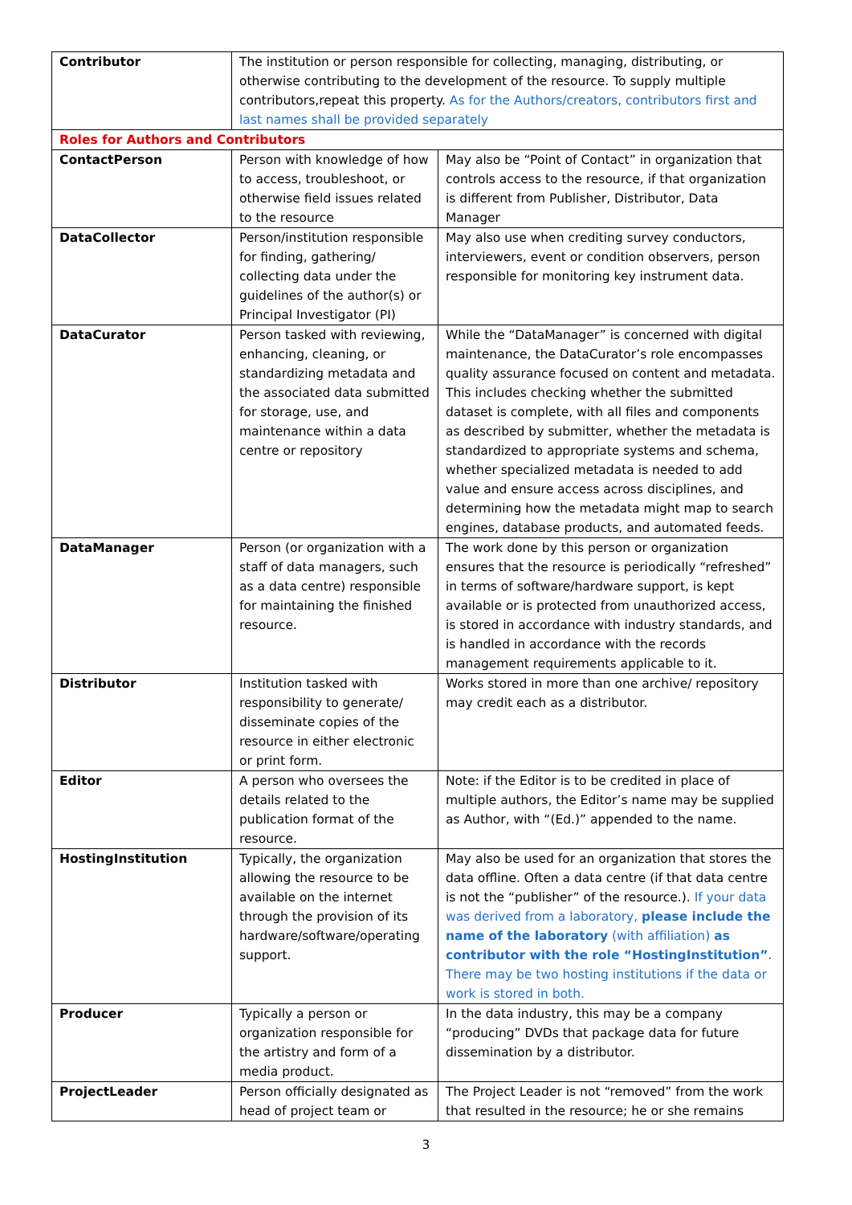| Contributor | The institution or person responsible for collecting, managing, distributing, or otherwise contributing to the development of the resource. To supply multiple contributors,repeat this property. As for the Authors/creators, contributors first and last names shall be provided separately | |
| Roles for Authors and Contributors | | |
| ContactPerson | Person with knowledge of how to access, troubleshoot, or otherwise field issues related to the resource | May also be “Point of Contact” in organization that controls access to the resource, if that organization is different from Publisher, Distributor, Data Manager |
| DataCollector | Person/institution responsible for finding, gathering/ collecting data under the guidelines of the author(s) or Principal Investigator (PI) | May also use when crediting survey conductors, interviewers, event or condition observers, person responsible for monitoring key instrument data. |
| DataCurator | Person tasked with reviewing, enhancing, cleaning, or standardizing metadata and the associated data submitted for storage, use, and maintenance within a data centre or repository | While the “DataManager” is concerned with digital maintenance, the DataCurator’s role encompasses quality assurance focused on content and metadata. This includes checking whether the submitted dataset is complete, with all files and components as described by submitter, whether the metadata is standardized to appropriate systems and schema, whether specialized metadata is needed to add value and ensure access across disciplines, and determining how the metadata might map to search engines, database products, and automated feeds. |
| DataManager | Person (or organization with a staff of data managers, such as a data centre) responsible for maintaining the finished resource. | The work done by this person or organization ensures that the resource is periodically “refreshed” in terms of software/hardware support, is kept available or is protected from unauthorized access, is stored in accordance with industry standards, and is handled in accordance with the records management requirements applicable to it. |
| Distributor | Institution tasked with responsibility to generate/ disseminate copies of the resource in either electronic or print form. | Works stored in more than one archive/ repository may credit each as a distributor. |
| Editor | A person who oversees the details related to the publication format of the resource. | Note: if the Editor is to be credited in place of multiple authors, the Editor’s name may be supplied as Author, with “(Ed.)” appended to the name. |
| HostingInstitution | Typically, the organization allowing the resource to be available on the internet through the provision of its hardware/software/operating support. | May also be used for an organization that stores the data offline. Often a data centre (if that data centre is not the “publisher” of the resource.). If your data was derived from a laboratory, please include the name of the laboratory (with affiliation) as contributor with the role “HostingInstitution” . There may be two hosting institutions if the data or work is stored in both. |
| Producer | Typically a person or organization responsible for the artistry and form of a media product. | In the data industry, this may be a company “producing” DVDs that package data for future dissemination by a distributor. |
| ProjectLeader | Person officially designated as head of project team or | The Project Leader is not “removed” from the work that resulted in the resource; he or she remains |
3